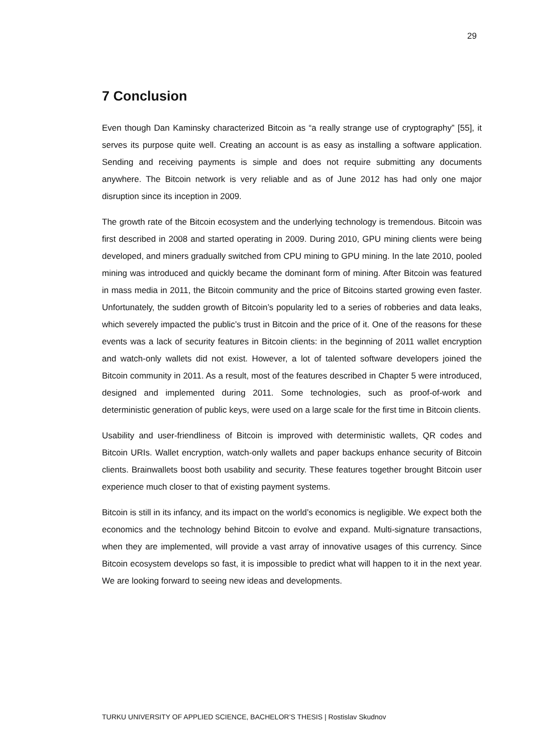29
7 Conclusion
Even though Dan Kaminsky characterized Bitcoin as “a really strange use of cryptography” [55], it serves its purpose quite well. Creating an account is as easy as installing a software application. Sending and receiving payments is simple and does not require submitting any documents anywhere. The Bitcoin network is very reliable and as of June 2012 has had only one major disruption since its inception in 2009.
The growth rate of the Bitcoin ecosystem and the underlying technology is tremendous. Bitcoin was first described in 2008 and started operating in 2009. During 2010, GPU mining clients were being developed, and miners gradually switched from CPU mining to GPU mining. In the late 2010, pooled mining was introduced and quickly became the dominant form of mining. After Bitcoin was featured in mass media in 2011, the Bitcoin community and the price of Bitcoins started growing even faster. Unfortunately, the sudden growth of Bitcoin’s popularity led to a series of robberies and data leaks, which severely impacted the public’s trust in Bitcoin and the price of it. One of the reasons for these events was a lack of security features in Bitcoin clients: in the beginning of 2011 wallet encryption and watch-only wallets did not exist. However, a lot of talented software developers joined the Bitcoin community in 2011. As a result, most of the features described in Chapter 5 were introduced, designed and implemented during 2011. Some technologies, such as proof-of-work and deterministic generation of public keys, were used on a large scale for the first time in Bitcoin clients.
Usability and user-friendliness of Bitcoin is improved with deterministic wallets, QR codes and Bitcoin URIs. Wallet encryption, watch-only wallets and paper backups enhance security of Bitcoin clients. Brainwallets boost both usability and security. These features together brought Bitcoin user experience much closer to that of existing payment systems.
Bitcoin is still in its infancy, and its impact on the world’s economics is negligible. We expect both the economics and the technology behind Bitcoin to evolve and expand. Multi-signature transactions, when they are implemented, will provide a vast array of innovative usages of this currency. Since Bitcoin ecosystem develops so fast, it is impossible to predict what will happen to it in the next year. We are looking forward to seeing new ideas and developments.
TURKU UNIVERSITY OF APPLIED SCIENCE, BACHELOR’S THESIS | Rostislav Skudnov